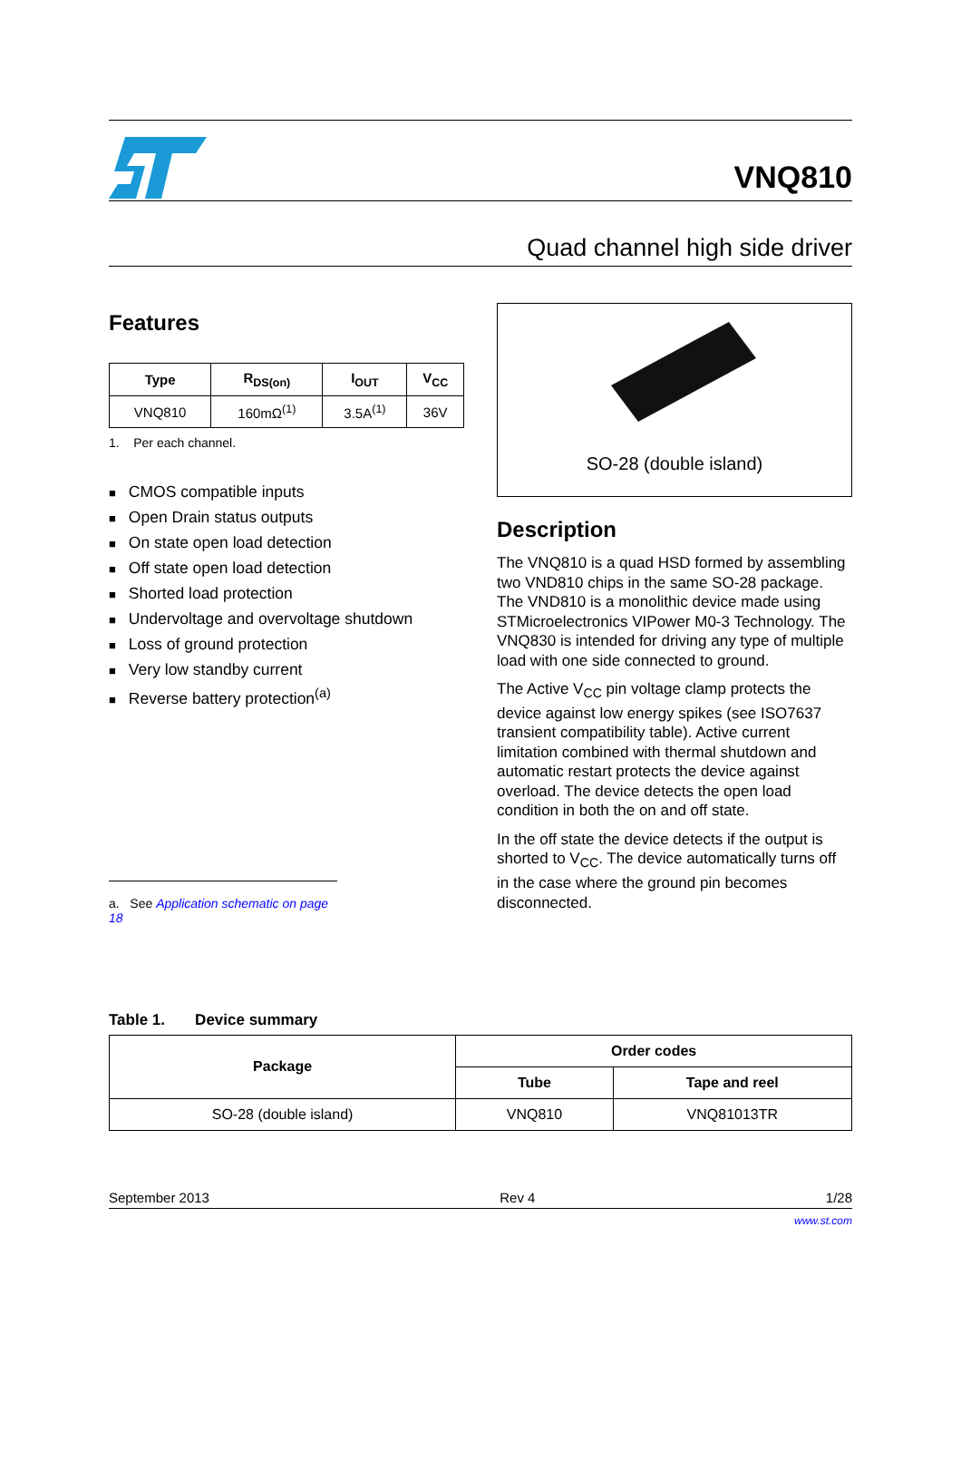VNQ810
Quad channel high side driver
Features
| Type | R<sub>DS(on)</sub> | I<sub>OUT</sub> | V<sub>CC</sub> |
| --- | --- | --- | --- |
| VNQ810 | 160mΩ<sup>(1)</sup> | 3.5A<sup>(1)</sup> | 36V |
1. Per each channel.
CMOS compatible inputs
Open Drain status outputs
On state open load detection
Off state open load detection
Shorted load protection
Undervoltage and overvoltage shutdown
Loss of ground protection
Very low standby current
Reverse battery protection<sup>(a)</sup>
a. See Application schematic on page 18
SO-28 (double island)
Description
The VNQ810 is a quad HSD formed by assembling two VND810 chips in the same SO-28 package. The VND810 is a monolithic device made using STMicroelectronics VIPower M0-3 Technology. The VNQ830 is intended for driving any type of multiple load with one side connected to ground.
The Active V<sub>CC</sub> pin voltage clamp protects the device against low energy spikes (see ISO7637 transient compatibility table). Active current limitation combined with thermal shutdown and automatic restart protects the device against overload. The device detects the open load condition in both the on and off state.
In the off state the device detects if the output is shorted to V<sub>CC</sub>. The device automatically turns off in the case where the ground pin becomes disconnected.
Table 1. Device summary
| Package | Order codes | |
| --- | --- | --- |
| | Tube | Tape and reel |
| SO-28 (double island) | VNQ810 | VNQ81013TR |
September 2013 Rev 4 1/28
www.st.com